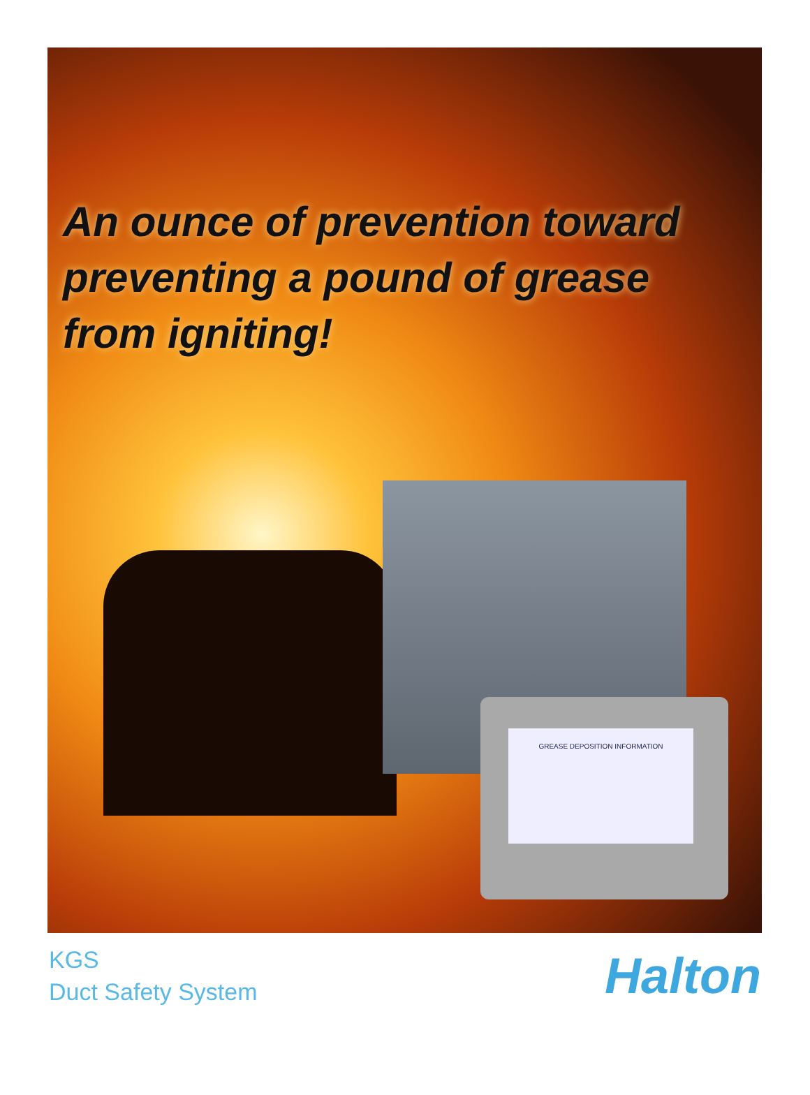An ounce of prevention toward
preventing a pound of grease
from igniting!
GREASE DEPOSITION INFORMATION
KGS
Duct Safety System
Halton